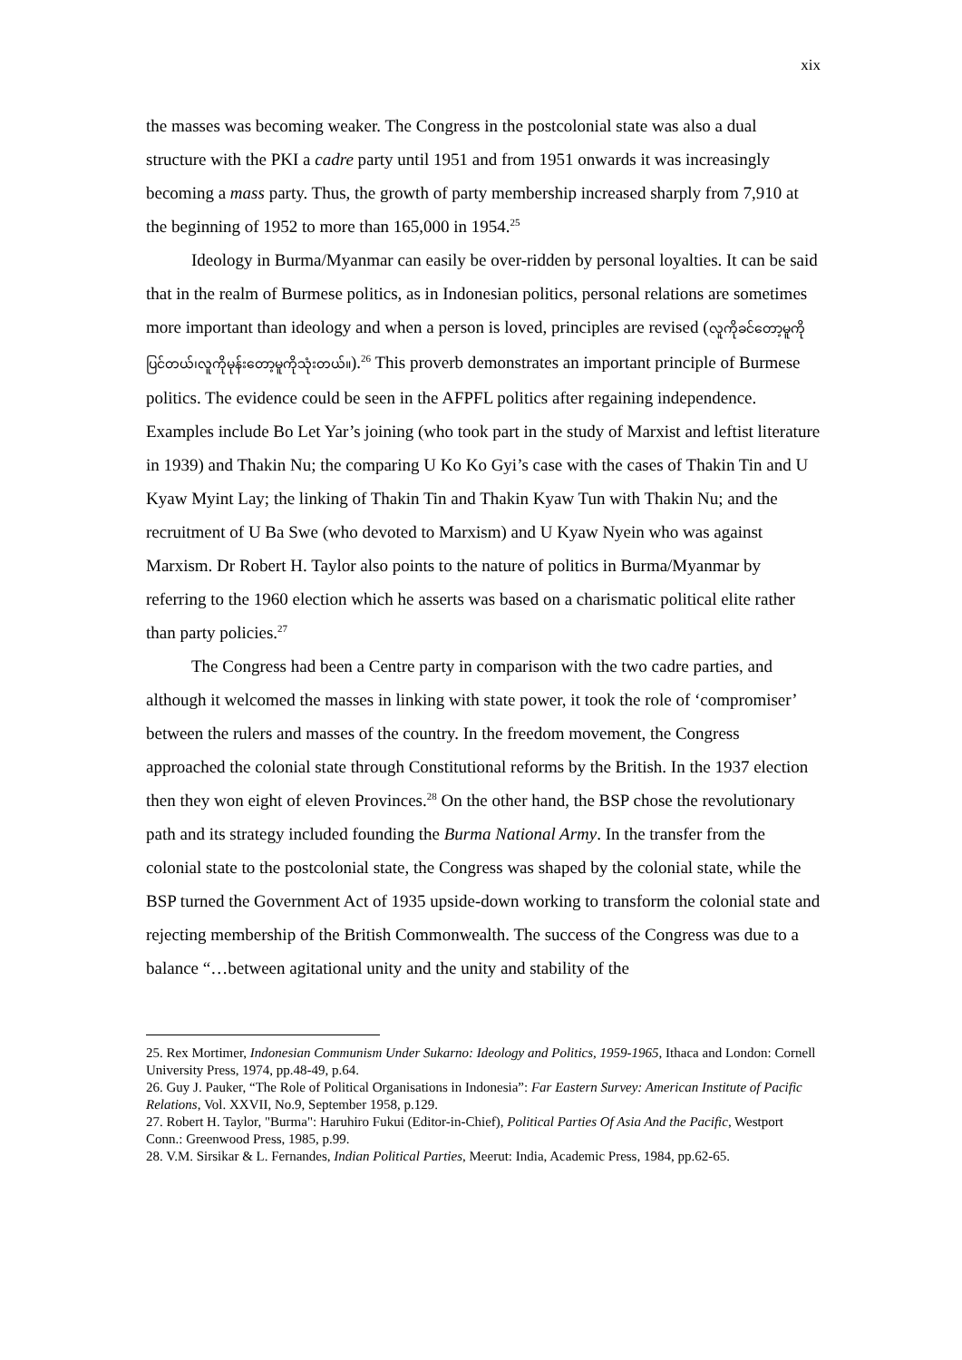xix
the masses was becoming weaker. The Congress in the postcolonial state was also a dual structure with the PKI a cadre party until 1951 and from 1951 onwards it was increasingly becoming a mass party. Thus, the growth of party membership increased sharply from 7,910 at the beginning of 1952 to more than 165,000 in 1954.<sup>25</sup>
Ideology in Burma/Myanmar can easily be over-ridden by personal loyalties. It can be said that in the realm of Burmese politics, as in Indonesian politics, personal relations are sometimes more important than ideology and when a person is loved, principles are revised (လူကိုခင်တော့မူကိုပြင်တယ်၊လူကိုမုန်းတော့မူကိုသုံးတယ်။).<sup>26</sup> This proverb demonstrates an important principle of Burmese politics. The evidence could be seen in the AFPFL politics after regaining independence. Examples include Bo Let Yar’s joining (who took part in the study of Marxist and leftist literature in 1939) and Thakin Nu; the comparing U Ko Ko Gyi’s case with the cases of Thakin Tin and U Kyaw Myint Lay; the linking of Thakin Tin and Thakin Kyaw Tun with Thakin Nu; and the recruitment of U Ba Swe (who devoted to Marxism) and U Kyaw Nyein who was against Marxism. Dr Robert H. Taylor also points to the nature of politics in Burma/Myanmar by referring to the 1960 election which he asserts was based on a charismatic political elite rather than party policies.<sup>27</sup>
The Congress had been a Centre party in comparison with the two cadre parties, and although it welcomed the masses in linking with state power, it took the role of ‘compromiser’ between the rulers and masses of the country. In the freedom movement, the Congress approached the colonial state through Constitutional reforms by the British. In the 1937 election then they won eight of eleven Provinces.<sup>28</sup> On the other hand, the BSP chose the revolutionary path and its strategy included founding the Burma National Army. In the transfer from the colonial state to the postcolonial state, the Congress was shaped by the colonial state, while the BSP turned the Government Act of 1935 upside-down working to transform the colonial state and rejecting membership of the British Commonwealth. The success of the Congress was due to a balance “…between agitational unity and the unity and stability of the
25. Rex Mortimer, Indonesian Communism Under Sukarno: Ideology and Politics, 1959-1965, Ithaca and London: Cornell University Press, 1974, pp.48-49, p.64.
26. Guy J. Pauker, “The Role of Political Organisations in Indonesia”: Far Eastern Survey: American Institute of Pacific Relations, Vol. XXVII, No.9, September 1958, p.129.
27. Robert H. Taylor, "Burma": Haruhiro Fukui (Editor-in-Chief), Political Parties Of Asia And the Pacific, Westport Conn.: Greenwood Press, 1985, p.99.
28. V.M. Sirsikar & L. Fernandes, Indian Political Parties, Meerut: India, Academic Press, 1984, pp.62-65.